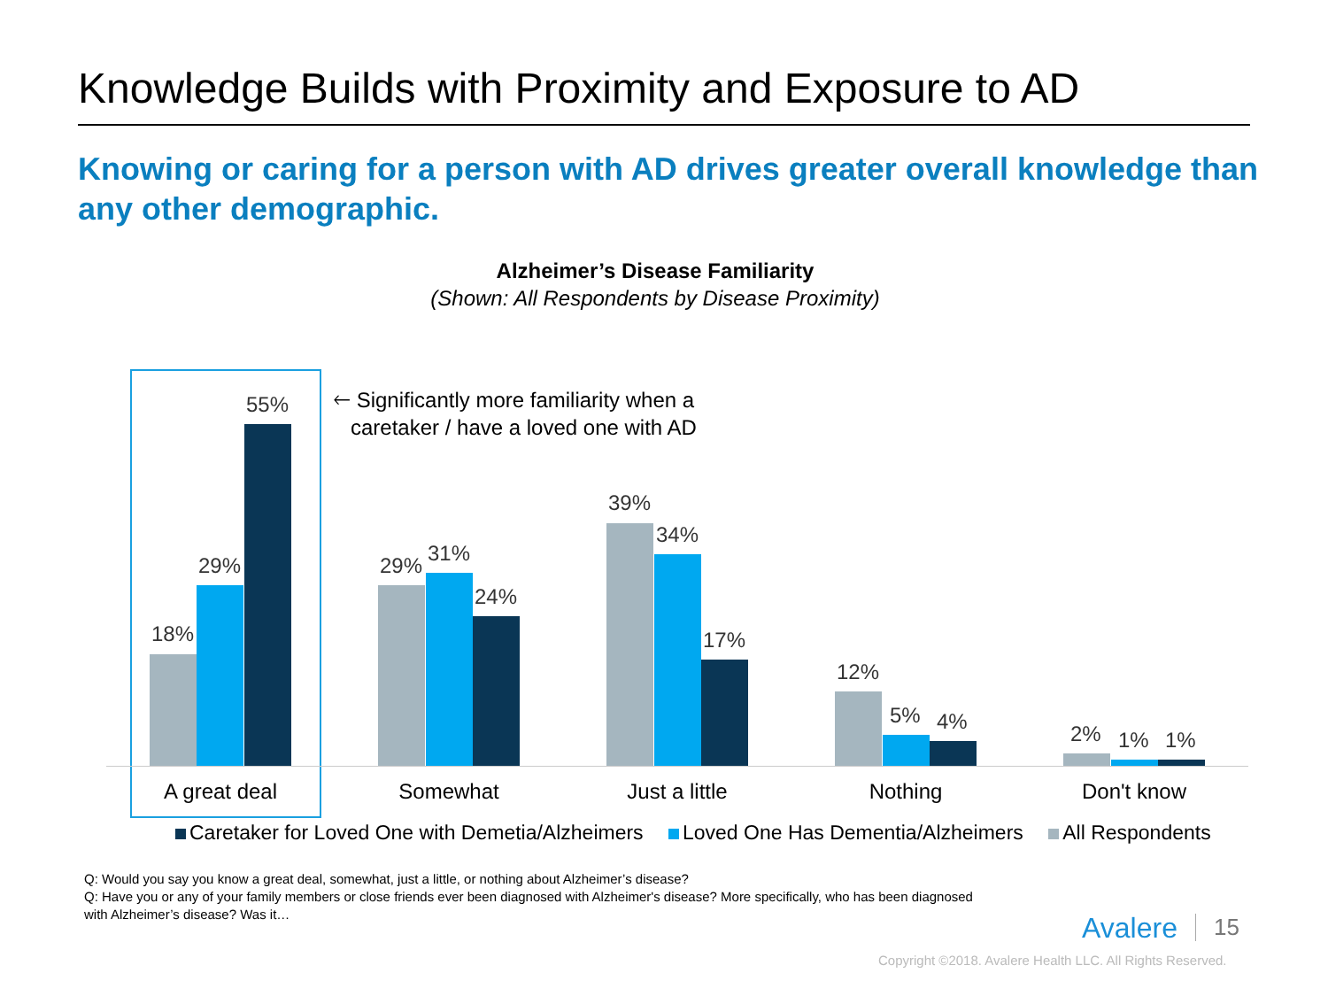Knowledge Builds with Proximity and Exposure to AD
Knowing or caring for a person with AD drives greater overall knowledge than any other demographic.
Alzheimer’s Disease Familiarity
(Shown: All Respondents by Disease Proximity)
🡐 Significantly more familiarity when a
caretaker / have a loved one with AD
18%
29%
55%
29% 31%
24%
39%
34%
17%
12%
5% 4% 2% 1% 1%
A great deal Somewhat Just a little Nothing Don't know
Caretaker for Loved One with Demetia/Alzheimers Loved One Has Dementia/Alzheimers All Respondents
Q: Would you say you know a great deal, somewhat, just a little, or nothing about Alzheimer’s disease?
Q: Have you or any of your family members or close friends ever been diagnosed with Alzheimer's disease? More specifically, who has been diagnosed with Alzheimer’s disease? Was it…
Avalere 15
Copyright ©2018. Avalere Health LLC. All Rights Reserved.